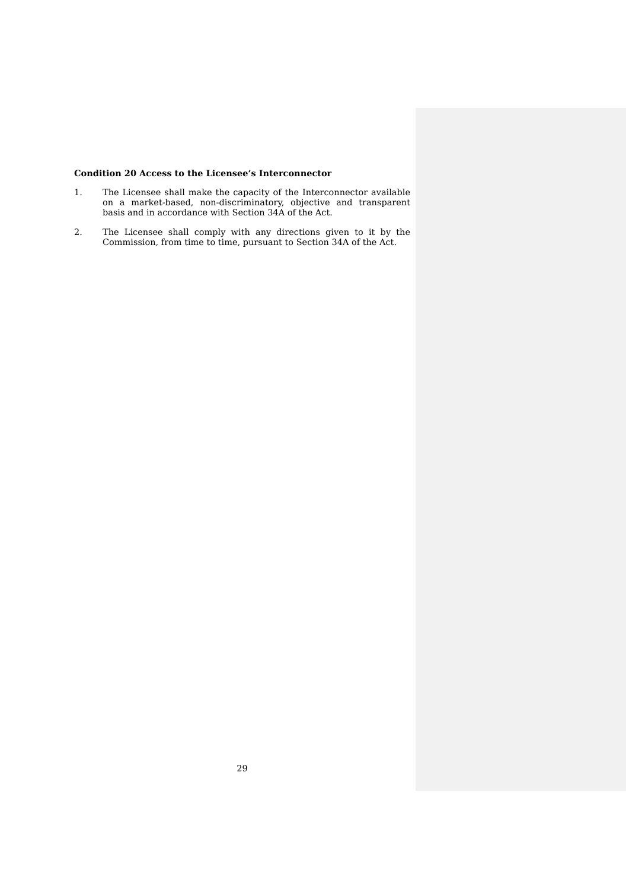Condition 20 Access to the Licensee’s Interconnector
1. The Licensee shall make the capacity of the Interconnector available on a market-based, non-discriminatory, objective and transparent basis and in accordance with Section 34A of the Act.
2. The Licensee shall comply with any directions given to it by the Commission, from time to time, pursuant to Section 34A of the Act.
29